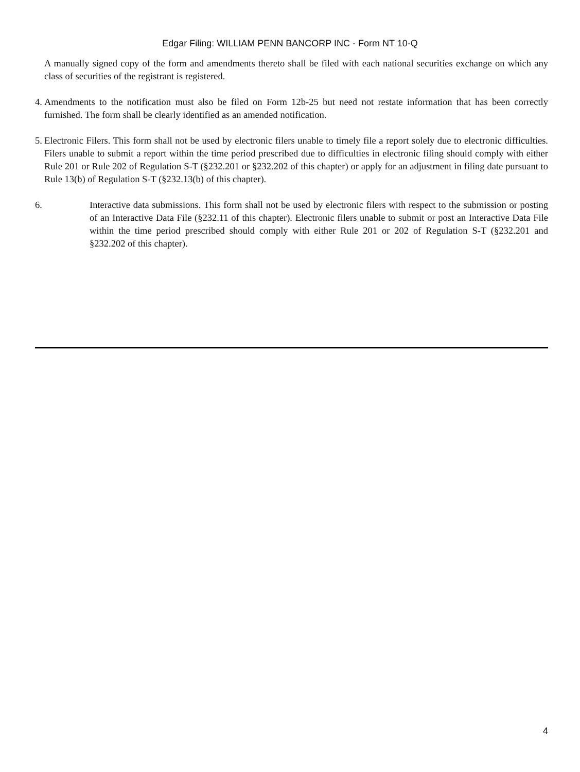Edgar Filing: WILLIAM PENN BANCORP INC - Form NT 10-Q
A manually signed copy of the form and amendments thereto shall be filed with each national securities exchange on which any class of securities of the registrant is registered.
4. Amendments to the notification must also be filed on Form 12b-25 but need not restate information that has been correctly furnished. The form shall be clearly identified as an amended notification.
5. Electronic Filers. This form shall not be used by electronic filers unable to timely file a report solely due to electronic difficulties. Filers unable to submit a report within the time period prescribed due to difficulties in electronic filing should comply with either Rule 201 or Rule 202 of Regulation S-T (§232.201 or §232.202 of this chapter) or apply for an adjustment in filing date pursuant to Rule 13(b) of Regulation S-T (§232.13(b) of this chapter).
6. Interactive data submissions. This form shall not be used by electronic filers with respect to the submission or posting of an Interactive Data File (§232.11 of this chapter). Electronic filers unable to submit or post an Interactive Data File within the time period prescribed should comply with either Rule 201 or 202 of Regulation S-T (§232.201 and §232.202 of this chapter).
4